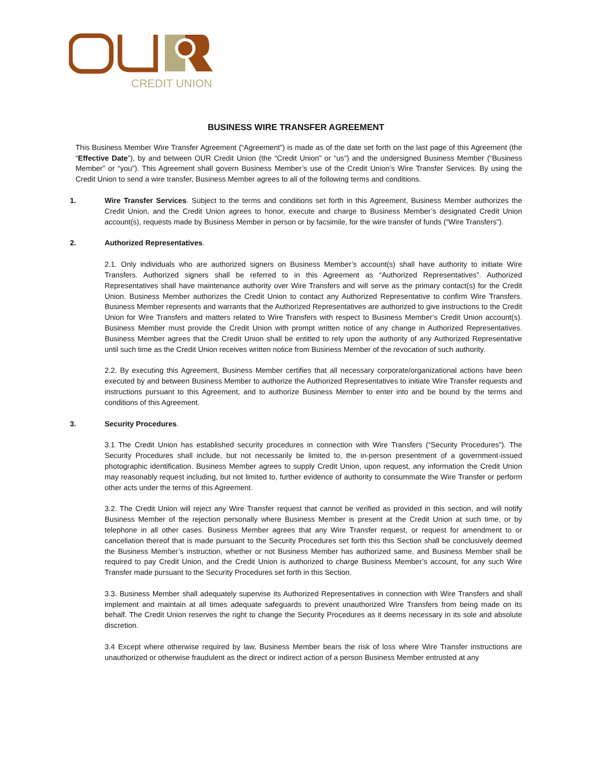CREDIT UNION
BUSINESS WIRE TRANSFER AGREEMENT
This Business Member Wire Transfer Agreement (“Agreement”) is made as of the date set forth on the last page of this Agreement (the “Effective Date”), by and between OUR Credit Union (the “Credit Union” or “us”) and the undersigned Business Member (“Business Member” or “you”). This Agreement shall govern Business Member’s use of the Credit Union’s Wire Transfer Services. By using the Credit Union to send a wire transfer, Business Member agrees to all of the following terms and conditions.
1. Wire Transfer Services. Subject to the terms and conditions set forth in this Agreement, Business Member authorizes the Credit Union, and the Credit Union agrees to honor, execute and charge to Business Member’s designated Credit Union account(s), requests made by Business Member in person or by facsimile, for the wire transfer of funds (“Wire Transfers”).
2. Authorized Representatives.
2.1. Only individuals who are authorized signers on Business Member’s account(s) shall have authority to initiate Wire Transfers. Authorized signers shall be referred to in this Agreement as “Authorized Representatives”. Authorized Representatives shall have maintenance authority over Wire Transfers and will serve as the primary contact(s) for the Credit Union. Business Member authorizes the Credit Union to contact any Authorized Representative to confirm Wire Transfers. Business Member represents and warrants that the Authorized Representatives are authorized to give instructions to the Credit Union for Wire Transfers and matters related to Wire Transfers with respect to Business Member’s Credit Union account(s). Business Member must provide the Credit Union with prompt written notice of any change in Authorized Representatives. Business Member agrees that the Credit Union shall be entitled to rely upon the authority of any Authorized Representative until such time as the Credit Union receives written notice from Business Member of the revocation of such authority.
2.2. By executing this Agreement, Business Member certifies that all necessary corporate/organizational actions have been executed by and between Business Member to authorize the Authorized Representatives to initiate Wire Transfer requests and instructions pursuant to this Agreement, and to authorize Business Member to enter into and be bound by the terms and conditions of this Agreement.
3. Security Procedures.
3.1 The Credit Union has established security procedures in connection with Wire Transfers (“Security Procedures”). The Security Procedures shall include, but not necessarily be limited to, the in-person presentment of a government-issued photographic identification. Business Member agrees to supply Credit Union, upon request, any information the Credit Union may reasonably request including, but not limited to, further evidence of authority to consummate the Wire Transfer or perform other acts under the terms of this Agreement.
3.2. The Credit Union will reject any Wire Transfer request that cannot be verified as provided in this section, and will notify Business Member of the rejection personally where Business Member is present at the Credit Union at such time, or by telephone in all other cases. Business Member agrees that any Wire Transfer request, or request for amendment to or cancellation thereof that is made pursuant to the Security Procedures set forth this this Section shall be conclusively deemed the Business Member’s instruction, whether or not Business Member has authorized same, and Business Member shall be required to pay Credit Union, and the Credit Union is authorized to charge Business Member’s account, for any such Wire Transfer made pursuant to the Security Procedures set forth in this Section.
3.3. Business Member shall adequately supervise its Authorized Representatives in connection with Wire Transfers and shall implement and maintain at all times adequate safeguards to prevent unauthorized Wire Transfers from being made on its behalf. The Credit Union reserves the right to change the Security Procedures as it deems necessary in its sole and absolute discretion.
3.4 Except where otherwise required by law, Business Member bears the risk of loss where Wire Transfer instructions are unauthorized or otherwise fraudulent as the direct or indirect action of a person Business Member entrusted at any